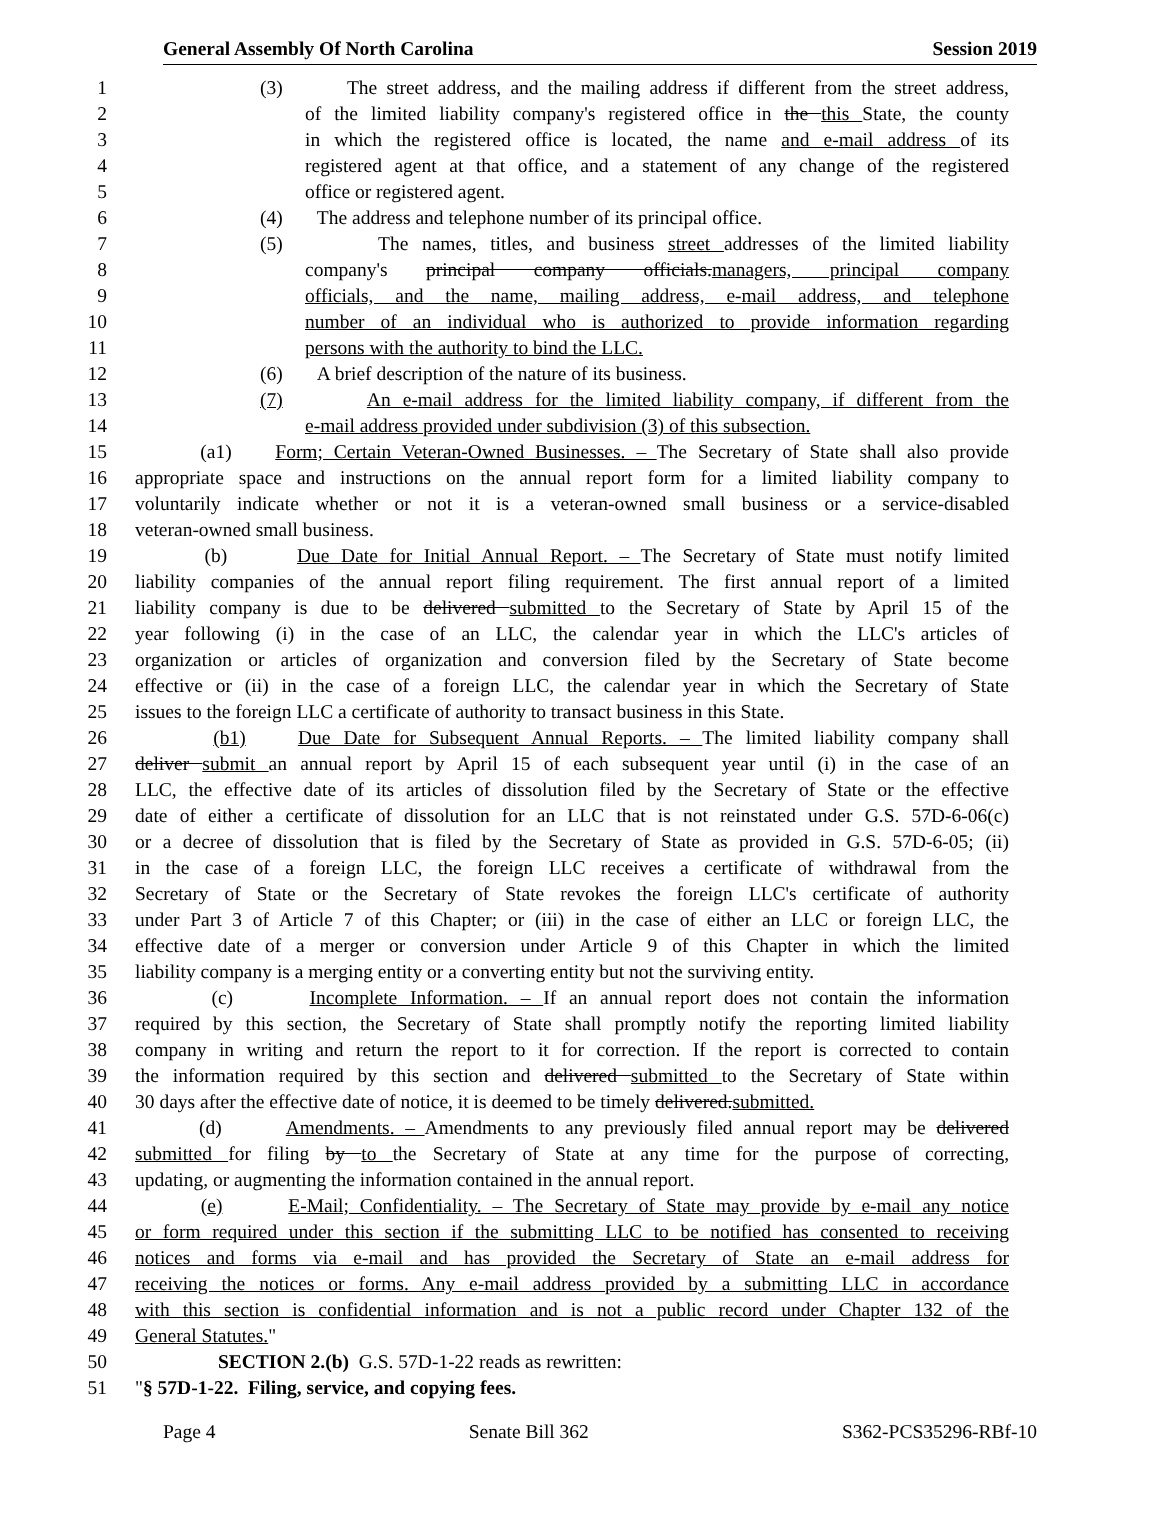General Assembly Of North Carolina Session 2019
1 (3) The street address, and the mailing address if different from the street address,
2 of the limited liability company's registered office in the this State, the county
3 in which the registered office is located, the name and e-mail address of its
4 registered agent at that office, and a statement of any change of the registered
5 office or registered agent.
6 (4) The address and telephone number of its principal office.
7 (5) The names, titles, and business street addresses of the limited liability
8 company's principal company officials.managers, principal company
9 officials, and the name, mailing address, e-mail address, and telephone
10 number of an individual who is authorized to provide information regarding
11 persons with the authority to bind the LLC.
12 (6) A brief description of the nature of its business.
13 (7) An e-mail address for the limited liability company, if different from the
14 e-mail address provided under subdivision (3) of this subsection.
15 (a1) Form; Certain Veteran-Owned Businesses. – The Secretary of State shall also provide
16 appropriate space and instructions on the annual report form for a limited liability company to
17 voluntarily indicate whether or not it is a veteran-owned small business or a service-disabled
18 veteran-owned small business.
19 (b) Due Date for Initial Annual Report. – The Secretary of State must notify limited
20 liability companies of the annual report filing requirement. The first annual report of a limited
21 liability company is due to be delivered submitted to the Secretary of State by April 15 of the
22 year following (i) in the case of an LLC, the calendar year in which the LLC's articles of
23 organization or articles of organization and conversion filed by the Secretary of State become
24 effective or (ii) in the case of a foreign LLC, the calendar year in which the Secretary of State
25 issues to the foreign LLC a certificate of authority to transact business in this State.
26 (b1) Due Date for Subsequent Annual Reports. – The limited liability company shall
27 deliver submit an annual report by April 15 of each subsequent year until (i) in the case of an
28 LLC, the effective date of its articles of dissolution filed by the Secretary of State or the effective
29 date of either a certificate of dissolution for an LLC that is not reinstated under G.S. 57D-6-06(c)
30 or a decree of dissolution that is filed by the Secretary of State as provided in G.S. 57D-6-05; (ii)
31 in the case of a foreign LLC, the foreign LLC receives a certificate of withdrawal from the
32 Secretary of State or the Secretary of State revokes the foreign LLC's certificate of authority
33 under Part 3 of Article 7 of this Chapter; or (iii) in the case of either an LLC or foreign LLC, the
34 effective date of a merger or conversion under Article 9 of this Chapter in which the limited
35 liability company is a merging entity or a converting entity but not the surviving entity.
36 (c) Incomplete Information. – If an annual report does not contain the information
37 required by this section, the Secretary of State shall promptly notify the reporting limited liability
38 company in writing and return the report to it for correction. If the report is corrected to contain
39 the information required by this section and delivered submitted to the Secretary of State within
40 30 days after the effective date of notice, it is deemed to be timely delivered.submitted.
41 (d) Amendments. – Amendments to any previously filed annual report may be delivered
42 submitted for filing by to the Secretary of State at any time for the purpose of correcting,
43 updating, or augmenting the information contained in the annual report.
44 (e) E-Mail; Confidentiality. – The Secretary of State may provide by e-mail any notice
45 or form required under this section if the submitting LLC to be notified has consented to receiving
46 notices and forms via e-mail and has provided the Secretary of State an e-mail address for
47 receiving the notices or forms. Any e-mail address provided by a submitting LLC in accordance
48 with this section is confidential information and is not a public record under Chapter 132 of the
49 General Statutes."
50 SECTION 2.(b) G.S. 57D-1-22 reads as rewritten:
51 "§ 57D-1-22. Filing, service, and copying fees.
Page 4 Senate Bill 362 S362-PCS35296-RBf-10